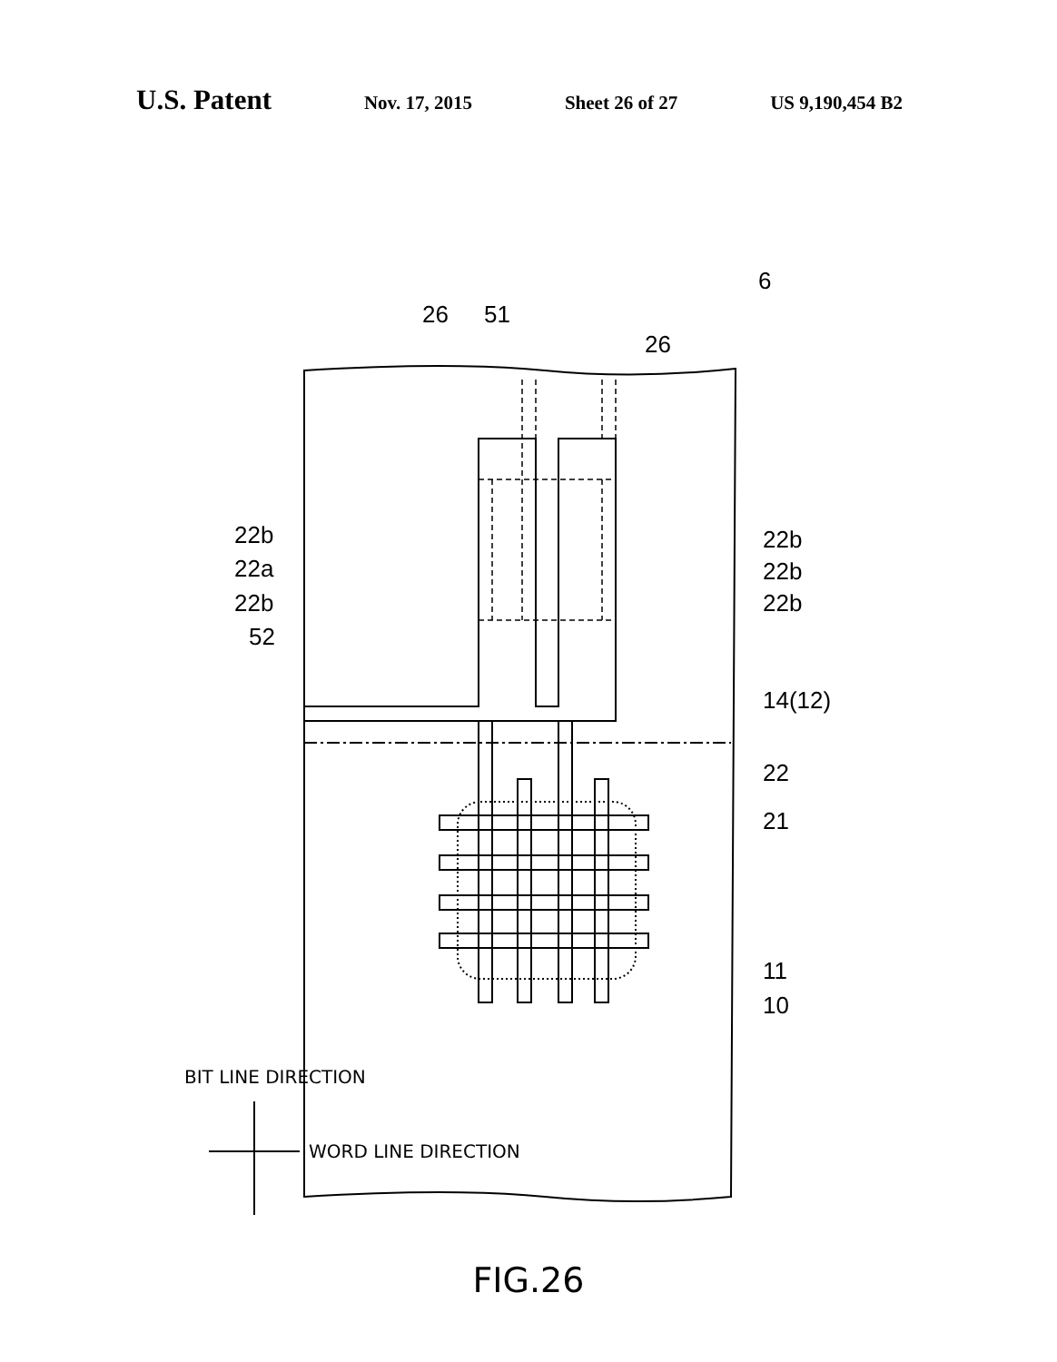U.S. Patent Nov. 17, 2015 Sheet 26 of 27 US 9,190,454 B2
6
26
51
26
22b
22a
22b
52
22b
22b
22b
14(12)
22
21
11
10
BIT LINE DIRECTION
WORD LINE DIRECTION
FIG.26